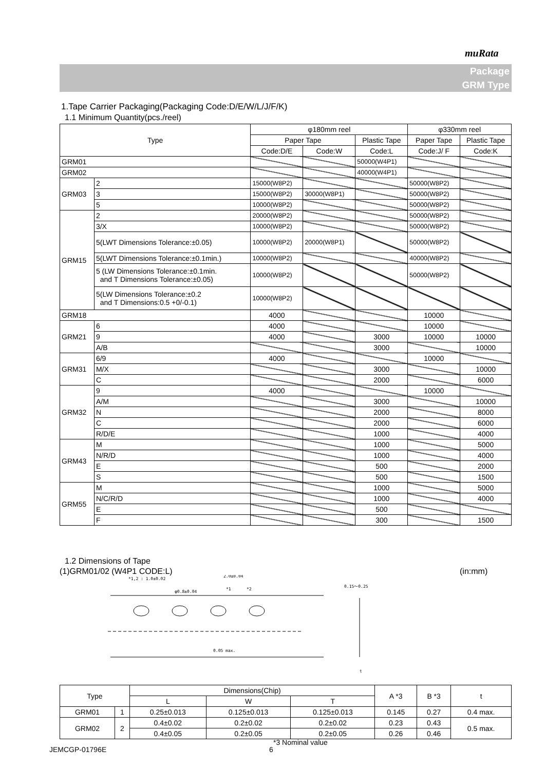muRata
Package
GRM Type
1.Tape Carrier Packaging(Packaging Code:D/E/W/L/J/F/K)
1.1 Minimum Quantity(pcs./reel)
| Type | | φ180mm reel | | | φ330mm reel | |
| --- | --- | --- | --- | --- | --- | --- |
| | | Paper Tape | | Plastic Tape | Paper Tape | Plastic Tape |
| | | Code:D/E | Code:W | Code:L | Code:J/ F | Code:K |
| GRM01 | | | | 50000(W4P1) | | |
| GRM02 | | | | 40000(W4P1) | | |
| GRM03 | 2 | 15000(W8P2) | | | 50000(W8P2) | |
| | 3 | 15000(W8P2) | 30000(W8P1) | | 50000(W8P2) | |
| | 5 | 10000(W8P2) | | | 50000(W8P2) | |
| GRM15 | 2 | 20000(W8P2) | | | 50000(W8P2) | |
| | 3/X | 10000(W8P2) | | | 50000(W8P2) | |
| | 5(LWT Dimensions Tolerance:±0.05) | 10000(W8P2) | 20000(W8P1) | | 50000(W8P2) | |
| | 5(LWT Dimensions Tolerance:±0.1min.) | 10000(W8P2) | | | 40000(W8P2) | |
| | 5 (LW Dimensions Tolerance:±0.1min. and T Dimensions Tolerance:±0.05) | 10000(W8P2) | | | 50000(W8P2) | |
| | 5(LW Dimensions Tolerance:±0.2 and T Dimensions:0.5 +0/-0.1) | 10000(W8P2) | | | | |
| GRM18 | | 4000 | | | 10000 | |
| GRM21 | 6 | 4000 | | | 10000 | |
| | 9 | 4000 | | 3000 | 10000 | 10000 |
| | A/B | | | 3000 | | 10000 |
| GRM31 | 6/9 | 4000 | | | 10000 | |
| | M/X | | | 3000 | | 10000 |
| | C | | | 2000 | | 6000 |
| GRM32 | 9 | 4000 | | | 10000 | |
| | A/M | | | 3000 | | 10000 |
| | N | | | 2000 | | 8000 |
| | C | | | 2000 | | 6000 |
| | R/D/E | | | 1000 | | 4000 |
| GRM43 | M | | | 1000 | | 5000 |
| | N/R/D | | | 1000 | | 4000 |
| | E | | | 500 | | 2000 |
| | S | | | 500 | | 1500 |
| GRM55 | M | | | 1000 | | 5000 |
| | N/C/R/D | | | 1000 | | 4000 |
| | E | | | 500 | | |
| | F | | | 300 | | 1500 |
1.2 Dimensions of Tape
(1)GRM01/02 (W4P1 CODE:L) (in:mm)
*1,2 : 1.0±0.02
2.0±0.04
φ0.8±0.04
*1
*2
0.15～0.25
0.05 max.
t
| Type | | Dimensions(Chip) | | | A *3 | B *3 | t |
| | | L | W | T | | | |
| GRM01 | 1 | 0.25±0.013 | 0.125±0.013 | 0.125±0.013 | 0.145 | 0.27 | 0.4 max. |
| GRM02 | 2 | 0.4±0.02 | 0.2±0.02 | 0.2±0.02 | 0.23 | 0.43 | 0.5 max. |
| | | 0.4±0.05 | 0.2±0.05 | 0.2±0.05 | 0.26 | 0.46 | |
*3 Nominal value
JEMCGP-01796E 6